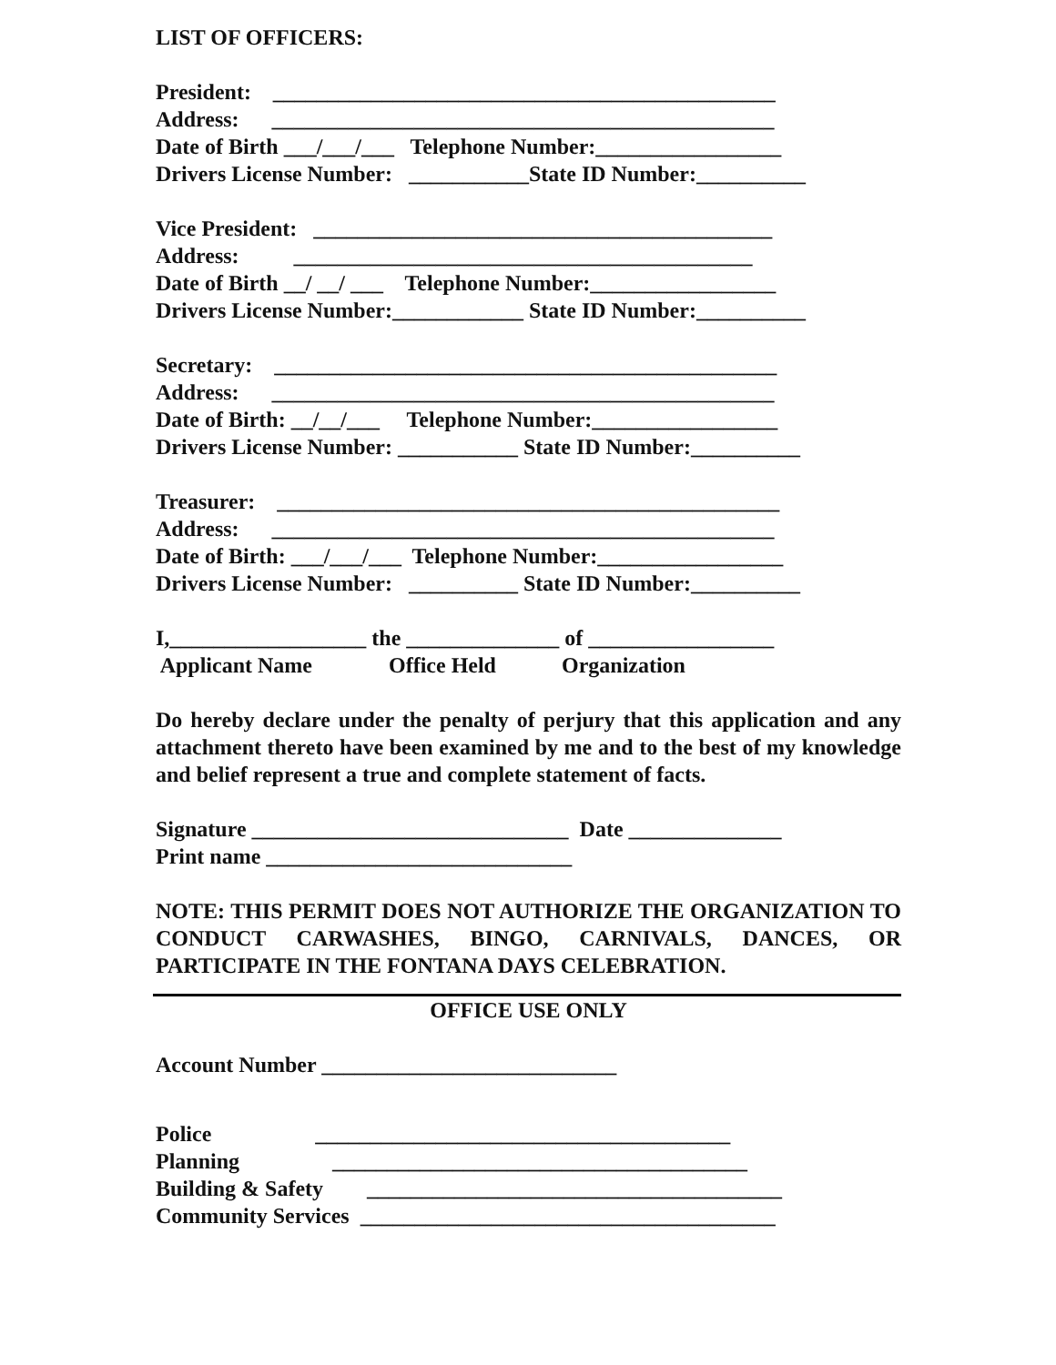LIST OF OFFICERS:
President: ______________________________________________
Address: ______________________________________________
Date of Birth ___/___/___ Telephone Number:_________________
Drivers License Number: ___________State ID Number:__________
Vice President: __________________________________________
Address: __________________________________________
Date of Birth __/ __/ ___ Telephone Number:_________________
Drivers License Number:____________ State ID Number:__________
Secretary: ______________________________________________
Address: ______________________________________________
Date of Birth: __/__/___ Telephone Number:_________________
Drivers License Number: ___________ State ID Number:__________
Treasurer: ______________________________________________
Address: ______________________________________________
Date of Birth: ___/___/___ Telephone Number:_________________
Drivers License Number: __________ State ID Number:__________
I,__________________ the ______________ of _________________
Applicant Name Office Held Organization
Do hereby declare under the penalty of perjury that this application and any attachment thereto have been examined by me and to the best of my knowledge and belief represent a true and complete statement of facts.
Signature _____________________________ Date ______________
Print name ____________________________
NOTE: THIS PERMIT DOES NOT AUTHORIZE THE ORGANIZATION TO CONDUCT CARWASHES, BINGO, CARNIVALS, DANCES, OR PARTICIPATE IN THE FONTANA DAYS CELEBRATION.
OFFICE USE ONLY
Account Number ___________________________
Police ______________________________________
Planning ______________________________________
Building & Safety ______________________________________
Community Services ______________________________________